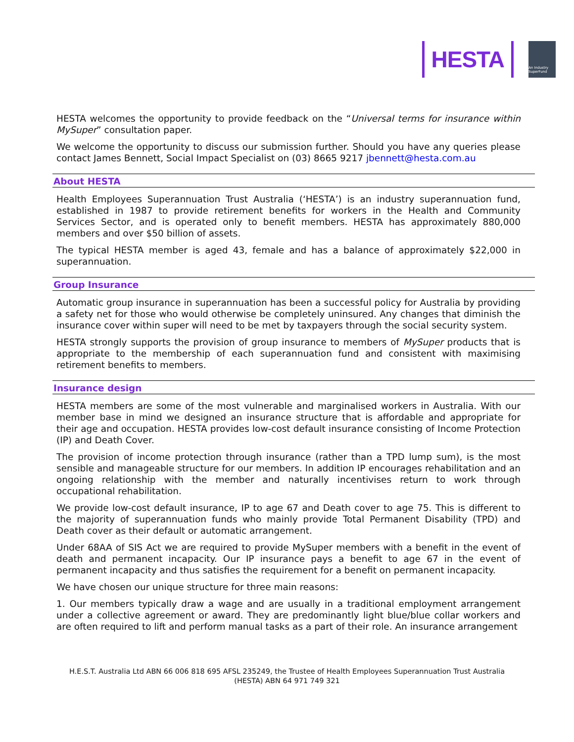HESTA
An Industry SuperFund
HESTA welcomes the opportunity to provide feedback on the “Universal terms for insurance within MySuper” consultation paper.
We welcome the opportunity to discuss our submission further. Should you have any queries please contact James Bennett, Social Impact Specialist on (03) 8665 9217 jbennett@hesta.com.au
About HESTA
Health Employees Superannuation Trust Australia (‘HESTA’) is an industry superannuation fund, established in 1987 to provide retirement benefits for workers in the Health and Community Services Sector, and is operated only to benefit members. HESTA has approximately 880,000 members and over $50 billion of assets.
The typical HESTA member is aged 43, female and has a balance of approximately $22,000 in superannuation.
Group Insurance
Automatic group insurance in superannuation has been a successful policy for Australia by providing a safety net for those who would otherwise be completely uninsured. Any changes that diminish the insurance cover within super will need to be met by taxpayers through the social security system.
HESTA strongly supports the provision of group insurance to members of MySuper products that is appropriate to the membership of each superannuation fund and consistent with maximising retirement benefits to members.
Insurance design
HESTA members are some of the most vulnerable and marginalised workers in Australia. With our member base in mind we designed an insurance structure that is affordable and appropriate for their age and occupation. HESTA provides low-cost default insurance consisting of Income Protection (IP) and Death Cover.
The provision of income protection through insurance (rather than a TPD lump sum), is the most sensible and manageable structure for our members. In addition IP encourages rehabilitation and an ongoing relationship with the member and naturally incentivises return to work through occupational rehabilitation.
We provide low-cost default insurance, IP to age 67 and Death cover to age 75. This is different to the majority of superannuation funds who mainly provide Total Permanent Disability (TPD) and Death cover as their default or automatic arrangement.
Under 68AA of SIS Act we are required to provide MySuper members with a benefit in the event of death and permanent incapacity. Our IP insurance pays a benefit to age 67 in the event of permanent incapacity and thus satisfies the requirement for a benefit on permanent incapacity.
We have chosen our unique structure for three main reasons:
1. Our members typically draw a wage and are usually in a traditional employment arrangement under a collective agreement or award. They are predominantly light blue/blue collar workers and are often required to lift and perform manual tasks as a part of their role. An insurance arrangement
H.E.S.T. Australia Ltd ABN 66 006 818 695 AFSL 235249, the Trustee of Health Employees Superannuation Trust Australia (HESTA) ABN 64 971 749 321